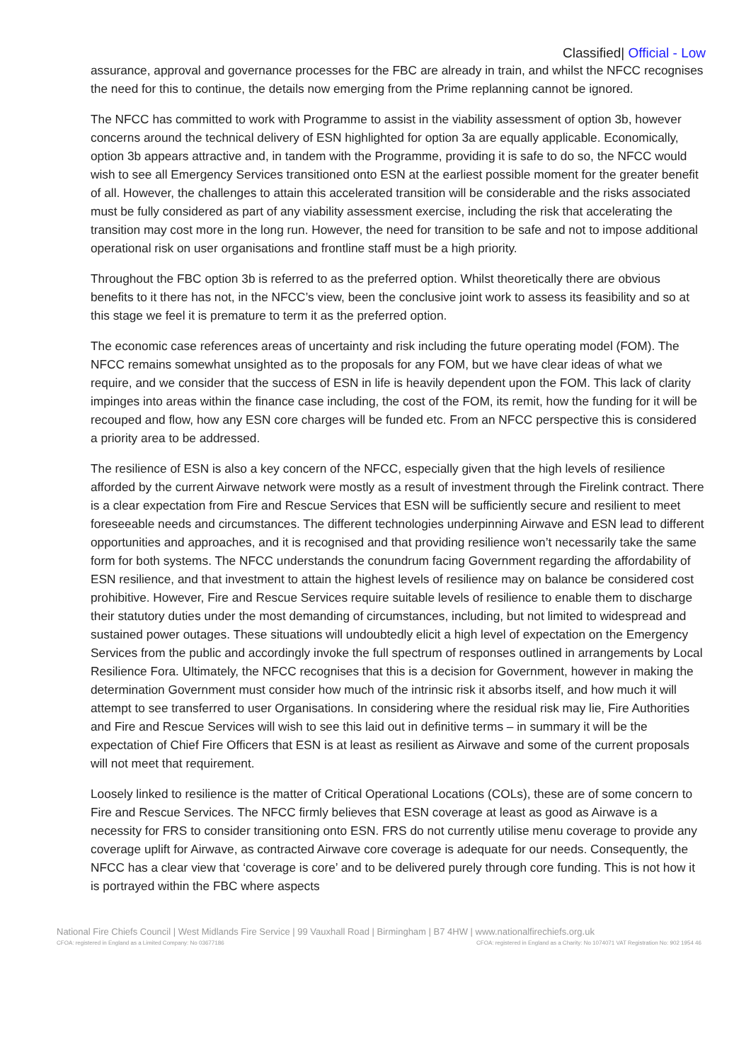Classified| Official - Low
assurance, approval and governance processes for the FBC are already in train, and whilst the NFCC recognises the need for this to continue, the details now emerging from the Prime replanning cannot be ignored.
The NFCC has committed to work with Programme to assist in the viability assessment of option 3b, however concerns around the technical delivery of ESN highlighted for option 3a are equally applicable. Economically, option 3b appears attractive and, in tandem with the Programme, providing it is safe to do so, the NFCC would wish to see all Emergency Services transitioned onto ESN at the earliest possible moment for the greater benefit of all. However, the challenges to attain this accelerated transition will be considerable and the risks associated must be fully considered as part of any viability assessment exercise, including the risk that accelerating the transition may cost more in the long run. However, the need for transition to be safe and not to impose additional operational risk on user organisations and frontline staff must be a high priority.
Throughout the FBC option 3b is referred to as the preferred option. Whilst theoretically there are obvious benefits to it there has not, in the NFCC’s view, been the conclusive joint work to assess its feasibility and so at this stage we feel it is premature to term it as the preferred option.
The economic case references areas of uncertainty and risk including the future operating model (FOM). The NFCC remains somewhat unsighted as to the proposals for any FOM, but we have clear ideas of what we require, and we consider that the success of ESN in life is heavily dependent upon the FOM. This lack of clarity impinges into areas within the finance case including, the cost of the FOM, its remit, how the funding for it will be recouped and flow, how any ESN core charges will be funded etc. From an NFCC perspective this is considered a priority area to be addressed.
The resilience of ESN is also a key concern of the NFCC, especially given that the high levels of resilience afforded by the current Airwave network were mostly as a result of investment through the Firelink contract. There is a clear expectation from Fire and Rescue Services that ESN will be sufficiently secure and resilient to meet foreseeable needs and circumstances. The different technologies underpinning Airwave and ESN lead to different opportunities and approaches, and it is recognised and that providing resilience won’t necessarily take the same form for both systems. The NFCC understands the conundrum facing Government regarding the affordability of ESN resilience, and that investment to attain the highest levels of resilience may on balance be considered cost prohibitive. However, Fire and Rescue Services require suitable levels of resilience to enable them to discharge their statutory duties under the most demanding of circumstances, including, but not limited to widespread and sustained power outages. These situations will undoubtedly elicit a high level of expectation on the Emergency Services from the public and accordingly invoke the full spectrum of responses outlined in arrangements by Local Resilience Fora. Ultimately, the NFCC recognises that this is a decision for Government, however in making the determination Government must consider how much of the intrinsic risk it absorbs itself, and how much it will attempt to see transferred to user Organisations. In considering where the residual risk may lie, Fire Authorities and Fire and Rescue Services will wish to see this laid out in definitive terms – in summary it will be the expectation of Chief Fire Officers that ESN is at least as resilient as Airwave and some of the current proposals will not meet that requirement.
Loosely linked to resilience is the matter of Critical Operational Locations (COLs), these are of some concern to Fire and Rescue Services. The NFCC firmly believes that ESN coverage at least as good as Airwave is a necessity for FRS to consider transitioning onto ESN. FRS do not currently utilise menu coverage to provide any coverage uplift for Airwave, as contracted Airwave core coverage is adequate for our needs. Consequently, the NFCC has a clear view that ‘coverage is core’ and to be delivered purely through core funding. This is not how it is portrayed within the FBC where aspects
National Fire Chiefs Council | West Midlands Fire Service | 99 Vauxhall Road | Birmingham | B7 4HW | www.nationalfirechiefs.org.uk
CFOA: registered in England as a Limited Company: No 03677186 CFOA: registered in England as a Charity: No 1074071 VAT Registration No: 902 1954 46